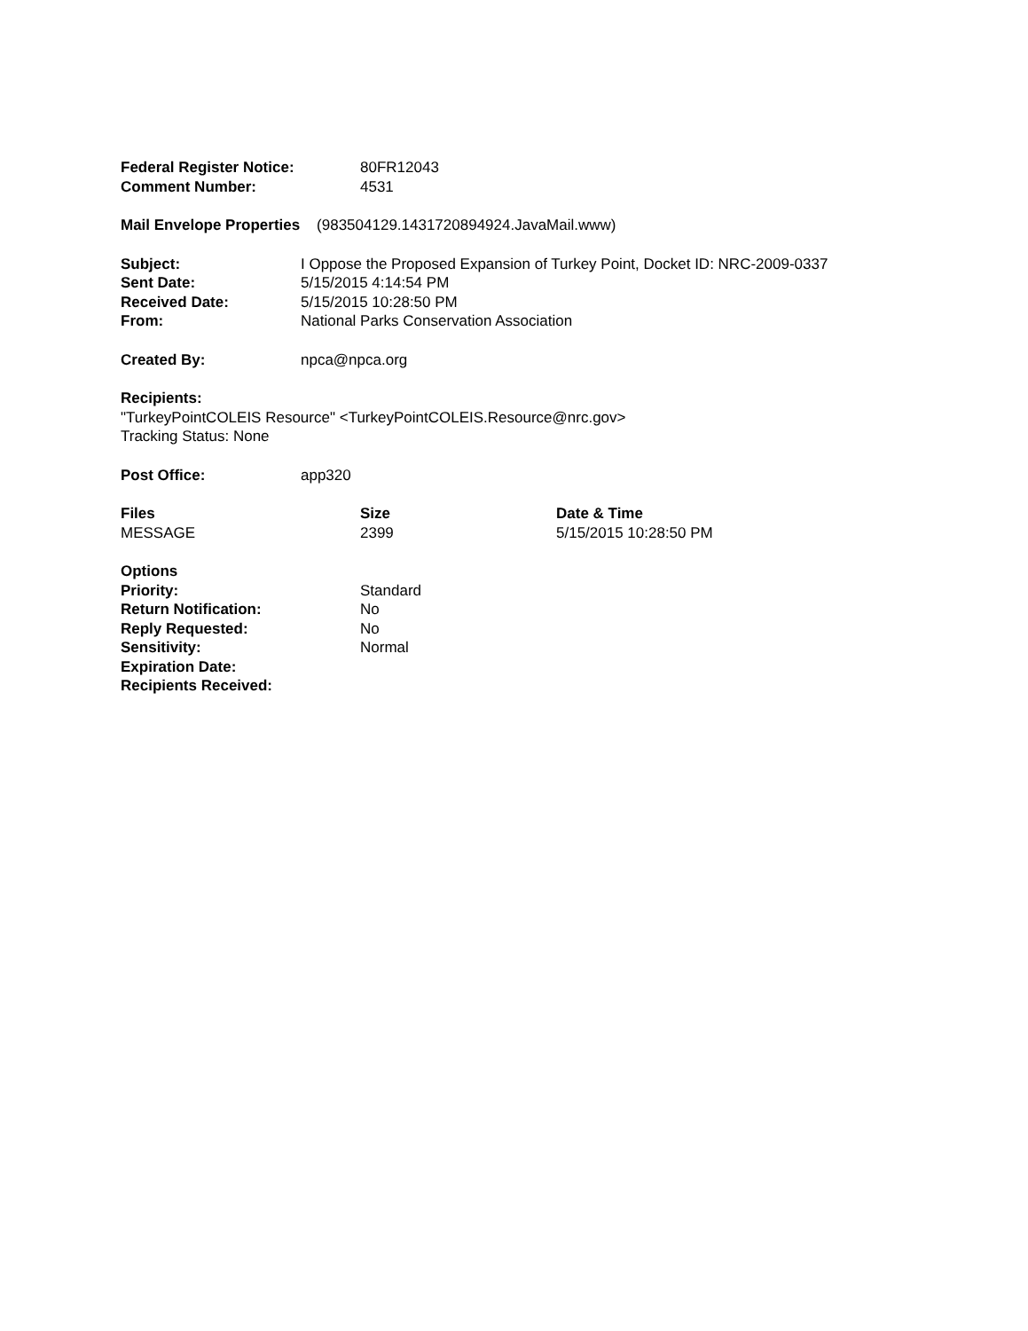| Federal Register Notice: | 80FR12043 |
| Comment Number: | 4531 |
Mail Envelope Properties (983504129.1431720894924.JavaMail.www)
| Subject: | I Oppose the Proposed Expansion of Turkey Point, Docket ID: NRC-2009-0337 |
| Sent Date: | 5/15/2015 4:14:54 PM |
| Received Date: | 5/15/2015 10:28:50 PM |
| From: | National Parks Conservation Association |
| Created By: | npca@npca.org |
Recipients:
"TurkeyPointCOLEIS Resource" <TurkeyPointCOLEIS.Resource@nrc.gov>
Tracking Status: None
| Post Office: | app320 |
| Files | Size | Date & Time |
| --- | --- | --- |
| MESSAGE | 2399 | 5/15/2015 10:28:50 PM |
| Options | |
| --- | --- |
| Priority: | Standard |
| Return Notification: | No |
| Reply Requested: | No |
| Sensitivity: | Normal |
| Expiration Date: | |
| Recipients Received: | |